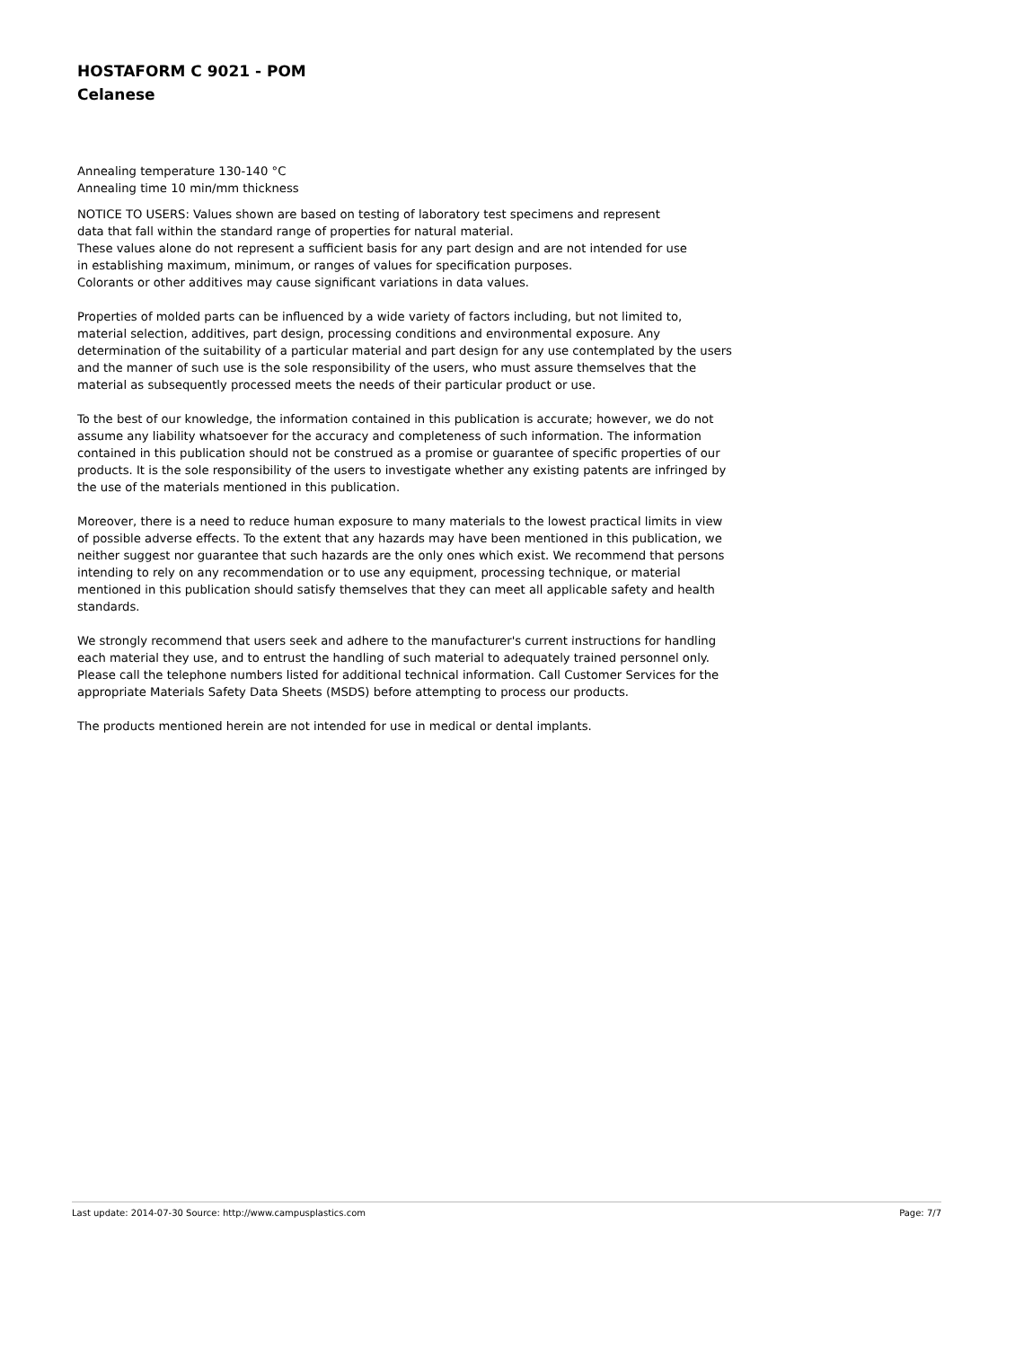HOSTAFORM C 9021 - POM
Celanese
Annealing temperature 130-140 °C
Annealing time 10 min/mm thickness
NOTICE TO USERS: Values shown are based on testing of laboratory test specimens and represent
data that fall within the standard range of properties for natural material.
These values alone do not represent a sufficient basis for any part design and are not intended for use
in establishing maximum, minimum, or ranges of values for specification purposes.
Colorants or other additives may cause significant variations in data values.
Properties of molded parts can be influenced by a wide variety of factors including, but not limited to, material selection, additives, part design, processing conditions and environmental exposure. Any determination of the suitability of a particular material and part design for any use contemplated by the users and the manner of such use is the sole responsibility of the users, who must assure themselves that the material as subsequently processed meets the needs of their particular product or use.
To the best of our knowledge, the information contained in this publication is accurate; however, we do not assume any liability whatsoever for the accuracy and completeness of such information. The information contained in this publication should not be construed as a promise or guarantee of specific properties of our products. It is the sole responsibility of the users to investigate whether any existing patents are infringed by the use of the materials mentioned in this publication.
Moreover, there is a need to reduce human exposure to many materials to the lowest practical limits in view of possible adverse effects. To the extent that any hazards may have been mentioned in this publication, we neither suggest nor guarantee that such hazards are the only ones which exist. We recommend that persons intending to rely on any recommendation or to use any equipment, processing technique, or material mentioned in this publication should satisfy themselves that they can meet all applicable safety and health standards.
We strongly recommend that users seek and adhere to the manufacturer's current instructions for handling each material they use, and to entrust the handling of such material to adequately trained personnel only. Please call the telephone numbers listed for additional technical information. Call Customer Services for the appropriate Materials Safety Data Sheets (MSDS) before attempting to process our products.
The products mentioned herein are not intended for use in medical or dental implants.
Last update: 2014-07-30 Source: http://www.campusplastics.com Page: 7/7